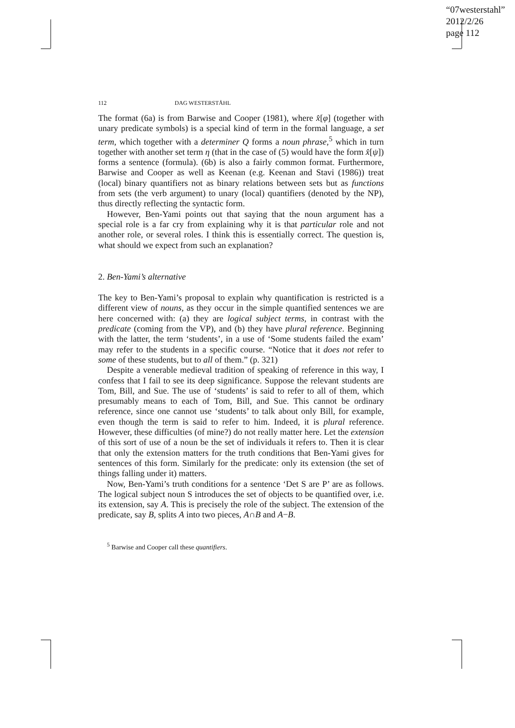“07westerstahl”
2012/2/26
page 112
112 DAG WESTERSTÅHL
The format (6a) is from Barwise and Cooper (1981), where x̂[φ] (together with unary predicate symbols) is a special kind of term in the formal language, a set term, which together with a determiner Q forms a noun phrase,<sup>5</sup> which in turn together with another set term η (that in the case of (5) would have the form x̂[ψ]) forms a sentence (formula). (6b) is also a fairly common format. Furthermore, Barwise and Cooper as well as Keenan (e.g. Keenan and Stavi (1986)) treat (local) binary quantifiers not as binary relations between sets but as functions from sets (the verb argument) to unary (local) quantifiers (denoted by the NP), thus directly reflecting the syntactic form.
However, Ben-Yami points out that saying that the noun argument has a special role is a far cry from explaining why it is that particular role and not another role, or several roles. I think this is essentially correct. The question is, what should we expect from such an explanation?
2. Ben-Yami’s alternative
The key to Ben-Yami’s proposal to explain why quantification is restricted is a different view of nouns, as they occur in the simple quantified sentences we are here concerned with: (a) they are logical subject terms, in contrast with the predicate (coming from the VP), and (b) they have plural reference. Beginning with the latter, the term ‘students’, in a use of ‘Some students failed the exam’ may refer to the students in a specific course. “Notice that it does not refer to some of these students, but to all of them.” (p. 321)
Despite a venerable medieval tradition of speaking of reference in this way, I confess that I fail to see its deep significance. Suppose the relevant students are Tom, Bill, and Sue. The use of ‘students’ is said to refer to all of them, which presumably means to each of Tom, Bill, and Sue. This cannot be ordinary reference, since one cannot use ‘students’ to talk about only Bill, for example, even though the term is said to refer to him. Indeed, it is plural reference. However, these difficulties (of mine?) do not really matter here. Let the extension of this sort of use of a noun be the set of individuals it refers to. Then it is clear that only the extension matters for the truth conditions that Ben-Yami gives for sentences of this form. Similarly for the predicate: only its extension (the set of things falling under it) matters.
Now, Ben-Yami’s truth conditions for a sentence ‘Det S are P’ are as follows. The logical subject noun S introduces the set of objects to be quantified over, i.e. its extension, say A. This is precisely the role of the subject. The extension of the predicate, say B, splits A into two pieces, A∩B and A−B.
<sup>5</sup> Barwise and Cooper call these quantifiers.